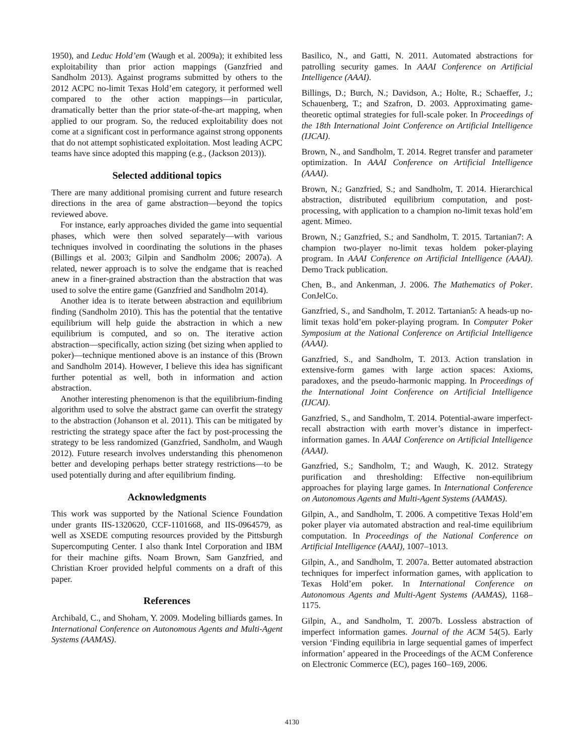1950), and Leduc Hold’em (Waugh et al. 2009a); it exhibited less exploitability than prior action mappings (Ganzfried and Sandholm 2013). Against programs submitted by others to the 2012 ACPC no-limit Texas Hold’em category, it performed well compared to the other action mappings—in particular, dramatically better than the prior state-of-the-art mapping, when applied to our program. So, the reduced exploitability does not come at a significant cost in performance against strong opponents that do not attempt sophisticated exploitation. Most leading ACPC teams have since adopted this mapping (e.g., (Jackson 2013)).
Selected additional topics
There are many additional promising current and future research directions in the area of game abstraction—beyond the topics reviewed above.
For instance, early approaches divided the game into sequential phases, which were then solved separately—with various techniques involved in coordinating the solutions in the phases (Billings et al. 2003; Gilpin and Sandholm 2006; 2007a). A related, newer approach is to solve the endgame that is reached anew in a finer-grained abstraction than the abstraction that was used to solve the entire game (Ganzfried and Sandholm 2014).
Another idea is to iterate between abstraction and equilibrium finding (Sandholm 2010). This has the potential that the tentative equilibrium will help guide the abstraction in which a new equilibrium is computed, and so on. The iterative action abstraction—specifically, action sizing (bet sizing when applied to poker)—technique mentioned above is an instance of this (Brown and Sandholm 2014). However, I believe this idea has significant further potential as well, both in information and action abstraction.
Another interesting phenomenon is that the equilibrium-finding algorithm used to solve the abstract game can overfit the strategy to the abstraction (Johanson et al. 2011). This can be mitigated by restricting the strategy space after the fact by post-processing the strategy to be less randomized (Ganzfried, Sandholm, and Waugh 2012). Future research involves understanding this phenomenon better and developing perhaps better strategy restrictions—to be used potentially during and after equilibrium finding.
Acknowledgments
This work was supported by the National Science Foundation under grants IIS-1320620, CCF-1101668, and IIS-0964579, as well as XSEDE computing resources provided by the Pittsburgh Supercomputing Center. I also thank Intel Corporation and IBM for their machine gifts. Noam Brown, Sam Ganzfried, and Christian Kroer provided helpful comments on a draft of this paper.
References
Archibald, C., and Shoham, Y. 2009. Modeling billiards games. In International Conference on Autonomous Agents and Multi-Agent Systems (AAMAS).
Basilico, N., and Gatti, N. 2011. Automated abstractions for patrolling security games. In AAAI Conference on Artificial Intelligence (AAAI).
Billings, D.; Burch, N.; Davidson, A.; Holte, R.; Schaeffer, J.; Schauenberg, T.; and Szafron, D. 2003. Approximating game-theoretic optimal strategies for full-scale poker. In Proceedings of the 18th International Joint Conference on Artificial Intelligence (IJCAI).
Brown, N., and Sandholm, T. 2014. Regret transfer and parameter optimization. In AAAI Conference on Artificial Intelligence (AAAI).
Brown, N.; Ganzfried, S.; and Sandholm, T. 2014. Hierarchical abstraction, distributed equilibrium computation, and post-processing, with application to a champion no-limit texas hold’em agent. Mimeo.
Brown, N.; Ganzfried, S.; and Sandholm, T. 2015. Tartanian7: A champion two-player no-limit texas holdem poker-playing program. In AAAI Conference on Artificial Intelligence (AAAI). Demo Track publication.
Chen, B., and Ankenman, J. 2006. The Mathematics of Poker. ConJelCo.
Ganzfried, S., and Sandholm, T. 2012. Tartanian5: A heads-up no-limit texas hold’em poker-playing program. In Computer Poker Symposium at the National Conference on Artificial Intelligence (AAAI).
Ganzfried, S., and Sandholm, T. 2013. Action translation in extensive-form games with large action spaces: Axioms, paradoxes, and the pseudo-harmonic mapping. In Proceedings of the International Joint Conference on Artificial Intelligence (IJCAI).
Ganzfried, S., and Sandholm, T. 2014. Potential-aware imperfect-recall abstraction with earth mover’s distance in imperfect-information games. In AAAI Conference on Artificial Intelligence (AAAI).
Ganzfried, S.; Sandholm, T.; and Waugh, K. 2012. Strategy purification and thresholding: Effective non-equilibrium approaches for playing large games. In International Conference on Autonomous Agents and Multi-Agent Systems (AAMAS).
Gilpin, A., and Sandholm, T. 2006. A competitive Texas Hold’em poker player via automated abstraction and real-time equilibrium computation. In Proceedings of the National Conference on Artificial Intelligence (AAAI), 1007–1013.
Gilpin, A., and Sandholm, T. 2007a. Better automated abstraction techniques for imperfect information games, with application to Texas Hold’em poker. In International Conference on Autonomous Agents and Multi-Agent Systems (AAMAS), 1168–1175.
Gilpin, A., and Sandholm, T. 2007b. Lossless abstraction of imperfect information games. Journal of the ACM 54(5). Early version ‘Finding equilibria in large sequential games of imperfect information’ appeared in the Proceedings of the ACM Conference on Electronic Commerce (EC), pages 160–169, 2006.
4130